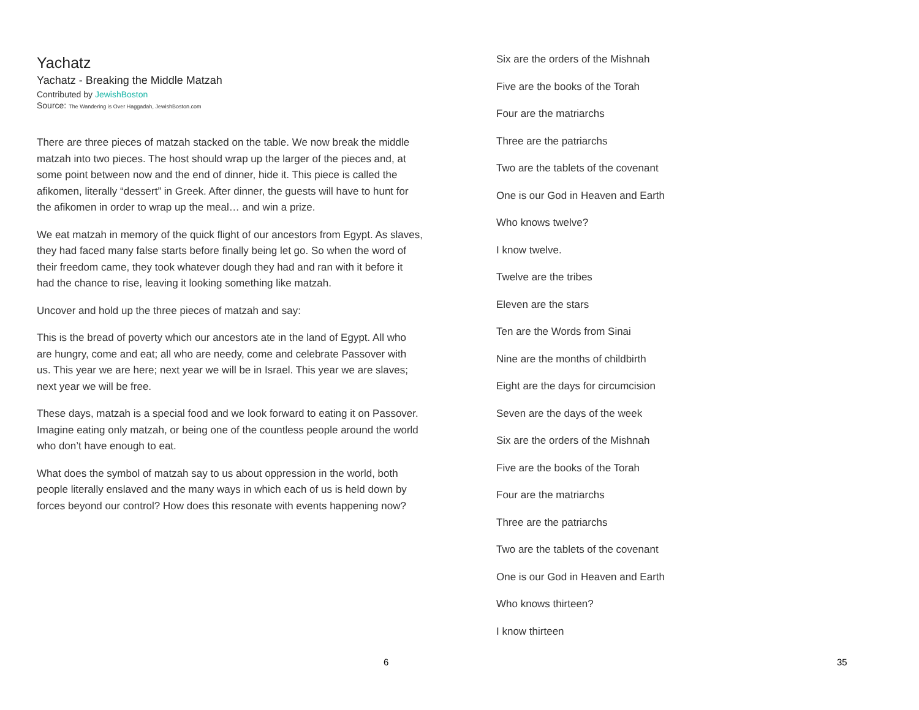Yachatz
Yachatz - Breaking the Middle Matzah
Contributed by JewishBoston
Source: The Wandering is Over Haggadah, JewishBoston.com
There are three pieces of matzah stacked on the table. We now break the middle matzah into two pieces. The host should wrap up the larger of the pieces and, at some point between now and the end of dinner, hide it. This piece is called the afikomen, literally “dessert” in Greek. After dinner, the guests will have to hunt for the afikomen in order to wrap up the meal… and win a prize.
We eat matzah in memory of the quick flight of our ancestors from Egypt. As slaves, they had faced many false starts before finally being let go. So when the word of their freedom came, they took whatever dough they had and ran with it before it had the chance to rise, leaving it looking something like matzah.
Uncover and hold up the three pieces of matzah and say:
This is the bread of poverty which our ancestors ate in the land of Egypt. All who are hungry, come and eat; all who are needy, come and celebrate Passover with us. This year we are here; next year we will be in Israel. This year we are slaves; next year we will be free.
These days, matzah is a special food and we look forward to eating it on Passover. Imagine eating only matzah, or being one of the countless people around the world who don’t have enough to eat.
What does the symbol of matzah say to us about oppression in the world, both people literally enslaved and the many ways in which each of us is held down by forces beyond our control? How does this resonate with events happening now?
6
Six are the orders of the Mishnah
Five are the books of the Torah
Four are the matriarchs
Three are the patriarchs
Two are the tablets of the covenant
One is our God in Heaven and Earth
Who knows twelve?
I know twelve.
Twelve are the tribes
Eleven are the stars
Ten are the Words from Sinai
Nine are the months of childbirth
Eight are the days for circumcision
Seven are the days of the week
Six are the orders of the Mishnah
Five are the books of the Torah
Four are the matriarchs
Three are the patriarchs
Two are the tablets of the covenant
One is our God in Heaven and Earth
Who knows thirteen?
I know thirteen
35